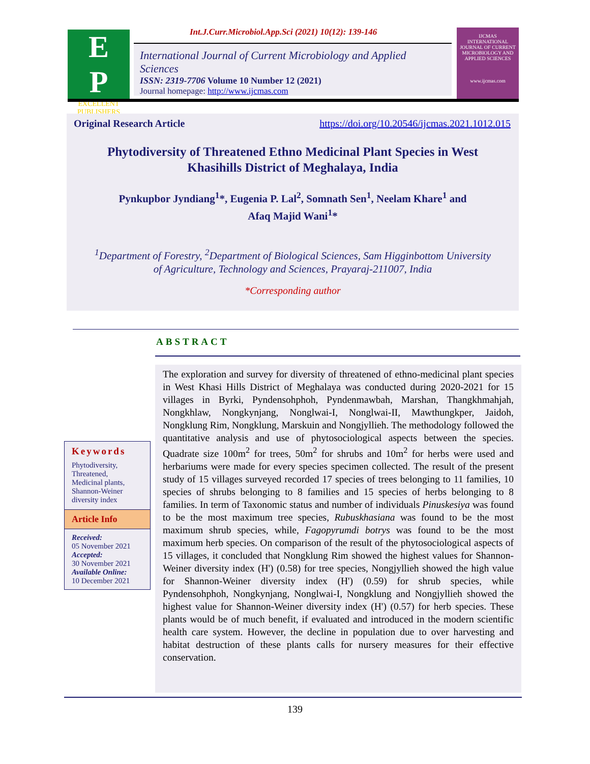E
P
EXCELLENT PUBLISHERS
Int.J.Curr.Microbiol.App.Sci (2021) 10(12): 139-146
International Journal of Current Microbiology and Applied Sciences
ISSN: 2319-7706 Volume 10 Number 12 (2021)
Journal homepage: http://www.ijcmas.com
IJCMAS
INTERNATIONAL JOURNAL OF CURRENT MICROBIOLOGY AND APPLIED SCIENCES
www.ijcmas.com
Original Research Article https://doi.org/10.20546/ijcmas.2021.1012.015
Phytodiversity of Threatened Ethno Medicinal Plant Species in West
Khasihills District of Meghalaya, India
Pynkupbor Jyndiang<sup>1</sup>*, Eugenia P. Lal<sup>2</sup>, Somnath Sen<sup>1</sup>, Neelam Khare<sup>1</sup> and
Afaq Majid Wani<sup>1</sup>*
<sup>1</sup> Department of Forestry, <sup>2</sup>Department of Biological Sciences, Sam Higginbottom University
of Agriculture, Technology and Sciences, Prayaraj-211007, India
*Corresponding author
ABSTRACT
Keywords
Phytodiversity,
Threatened,
Medicinal plants,
Shannon-Weiner diversity index
Article Info
Received:
05 November 2021
Accepted:
30 November 2021
Available Online:
10 December 2021
The exploration and survey for diversity of threatened of ethno-medicinal plant species in West Khasi Hills District of Meghalaya was conducted during 2020-2021 for 15 villages in Byrki, Pyndensohphoh, Pyndenmawbah, Marshan, Thangkhmahjah, Nongkhlaw, Nongkynjang, Nonglwai-I, Nonglwai-II, Mawthungkper, Jaidoh, Nongklung Rim, Nongklung, Marskuin and Nongjyllieh. The methodology followed the quantitative analysis and use of phytosociological aspects between the species. Quadrate size 100m<sup>2</sup> for trees, 50m<sup>2</sup> for shrubs and 10m<sup>2</sup> for herbs were used and herbariums were made for every species specimen collected. The result of the present study of 15 villages surveyed recorded 17 species of trees belonging to 11 families, 10 species of shrubs belonging to 8 families and 15 species of herbs belonging to 8 families. In term of Taxonomic status and number of individuals Pinuskesiya was found to be the most maximum tree species, Rubuskhasiana was found to be the most maximum shrub species, while, Fagopyrumdi botrys was found to be the most maximum herb species. On comparison of the result of the phytosociological aspects of 15 villages, it concluded that Nongklung Rim showed the highest values for Shannon-Weiner diversity index (H') (0.58) for tree species, Nongjyllieh showed the high value for Shannon-Weiner diversity index (H') (0.59) for shrub species, while Pyndensohphoh, Nongkynjang, Nonglwai-I, Nongklung and Nongjyllieh showed the highest value for Shannon-Weiner diversity index (H') (0.57) for herb species. These plants would be of much benefit, if evaluated and introduced in the modern scientific health care system. However, the decline in population due to over harvesting and habitat destruction of these plants calls for nursery measures for their effective conservation.
139